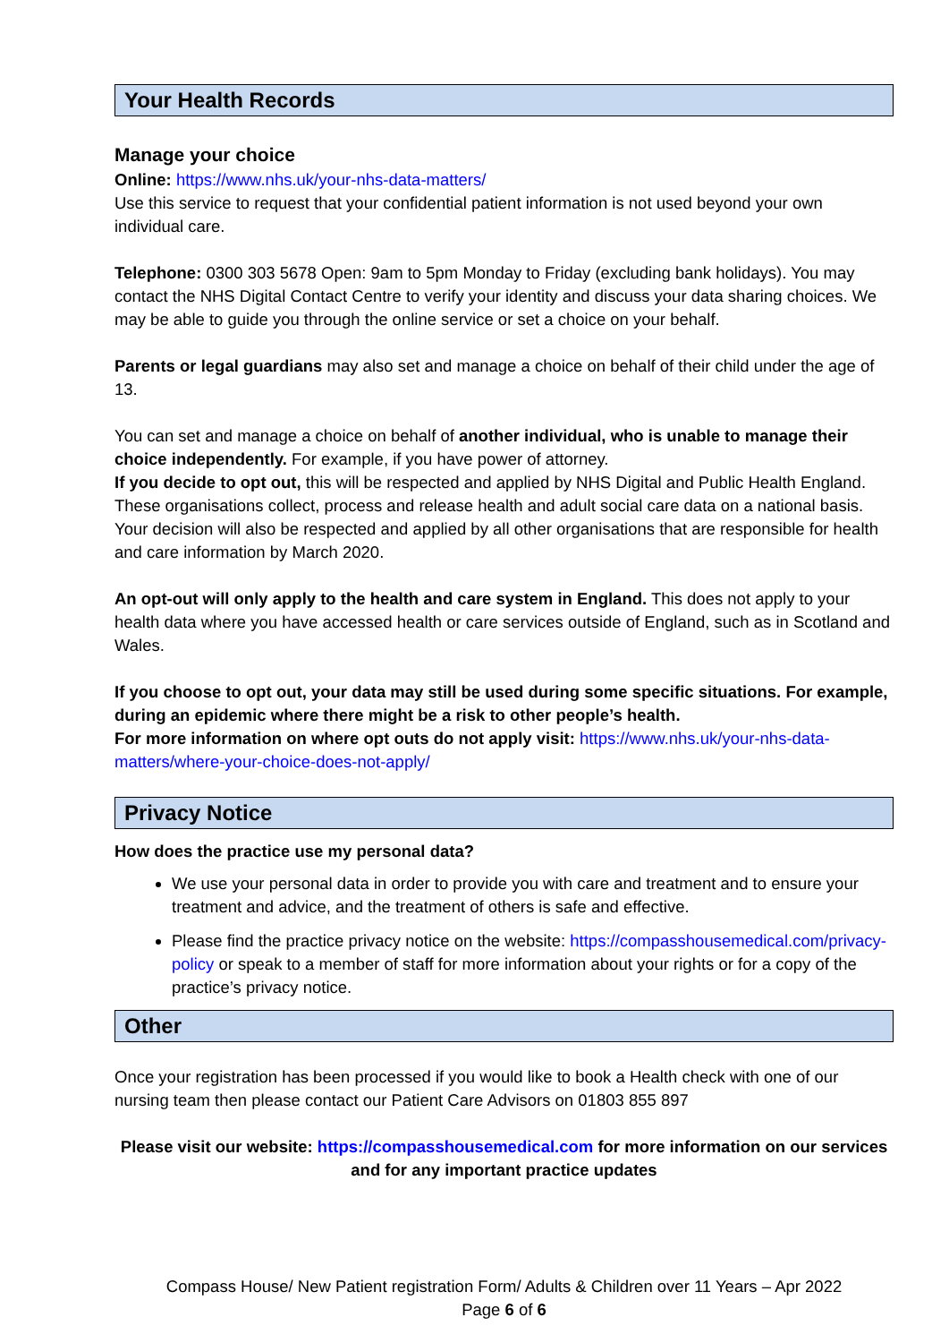Your Health Records
Manage your choice
Online: https://www.nhs.uk/your-nhs-data-matters/
Use this service to request that your confidential patient information is not used beyond your own individual care.
Telephone: 0300 303 5678 Open: 9am to 5pm Monday to Friday (excluding bank holidays). You may contact the NHS Digital Contact Centre to verify your identity and discuss your data sharing choices. We may be able to guide you through the online service or set a choice on your behalf.
Parents or legal guardians may also set and manage a choice on behalf of their child under the age of 13.
You can set and manage a choice on behalf of another individual, who is unable to manage their choice independently. For example, if you have power of attorney.
If you decide to opt out, this will be respected and applied by NHS Digital and Public Health England. These organisations collect, process and release health and adult social care data on a national basis. Your decision will also be respected and applied by all other organisations that are responsible for health and care information by March 2020.
An opt-out will only apply to the health and care system in England. This does not apply to your health data where you have accessed health or care services outside of England, such as in Scotland and Wales.
If you choose to opt out, your data may still be used during some specific situations. For example, during an epidemic where there might be a risk to other people’s health.
For more information on where opt outs do not apply visit: https://www.nhs.uk/your-nhs-data-matters/where-your-choice-does-not-apply/
Privacy Notice
How does the practice use my personal data?
We use your personal data in order to provide you with care and treatment and to ensure your treatment and advice, and the treatment of others is safe and effective.
Please find the practice privacy notice on the website: https://compasshousemedical.com/privacy-policy or speak to a member of staff for more information about your rights or for a copy of the practice’s privacy notice.
Other
Once your registration has been processed if you would like to book a Health check with one of our nursing team then please contact our Patient Care Advisors on 01803 855 897
Please visit our website: https://compasshousemedical.com for more information on our services and for any important practice updates
Compass House/ New Patient registration Form/ Adults & Children over 11 Years – Apr 2022
Page 6 of 6